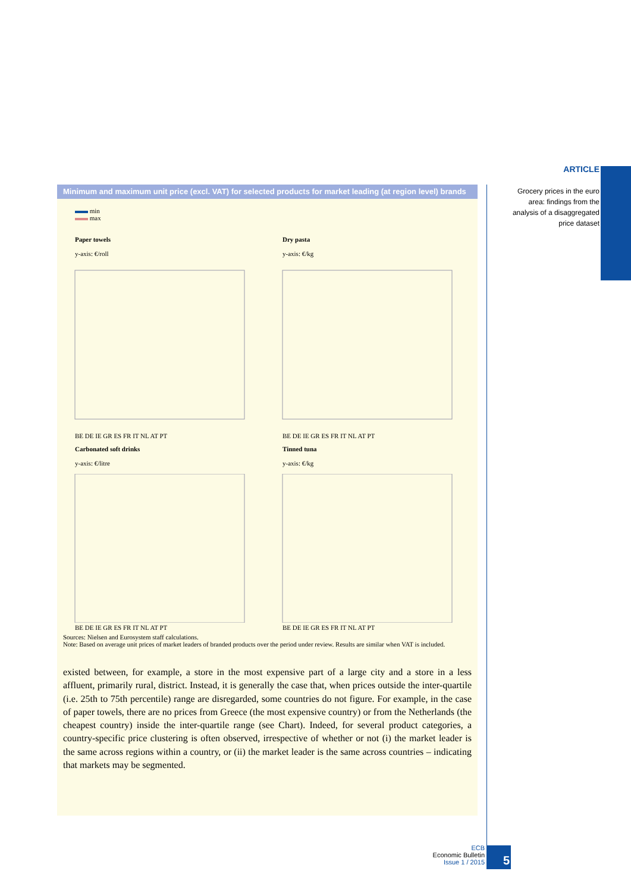ARTICLE
Grocery prices in the euro area: findings from the analysis of a disaggregated price dataset
Minimum and maximum unit price (excl. VAT) for selected products for market leading (at region level) brands
min
max
Paper towels
y-axis: €/roll
BE DE IE GR ES FR IT NL AT PT
Dry pasta
y-axis: €/kg
BE DE IE GR ES FR IT NL AT PT
Carbonated soft drinks
y-axis: €/litre
BE DE IE GR ES FR IT NL AT PT
Tinned tuna
y-axis: €/kg
BE DE IE GR ES FR IT NL AT PT
Sources: Nielsen and Eurosystem staff calculations.
Note: Based on average unit prices of market leaders of branded products over the period under review. Results are similar when VAT is included.
existed between, for example, a store in the most expensive part of a large city and a store in a less affluent, primarily rural, district. Instead, it is generally the case that, when prices outside the inter-quartile (i.e. 25th to 75th percentile) range are disregarded, some countries do not figure. For example, in the case of paper towels, there are no prices from Greece (the most expensive country) or from the Netherlands (the cheapest country) inside the inter-quartile range (see Chart). Indeed, for several product categories, a country-specific price clustering is often observed, irrespective of whether or not (i) the market leader is the same across regions within a country, or (ii) the market leader is the same across countries – indicating that markets may be segmented.
ECB
Economic Bulletin
Issue 1 / 2015
5